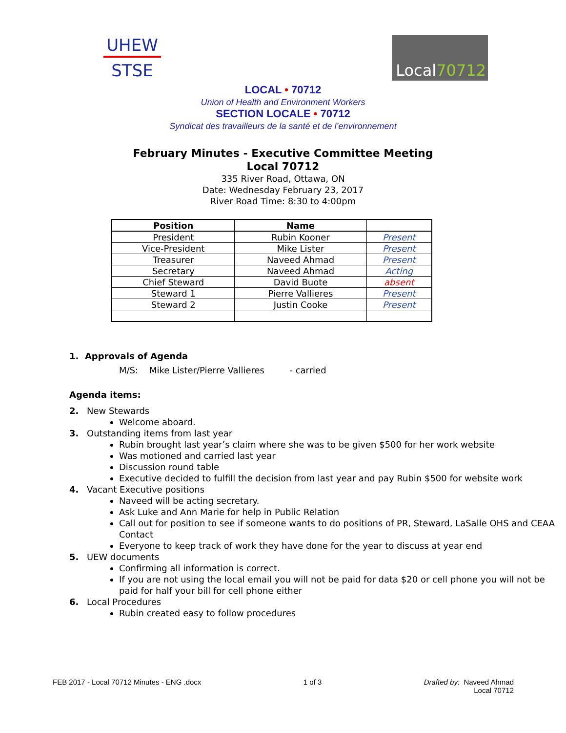UHEW
STSE
Local 70712
LOCAL • 70712
Union of Health and Environment Workers
SECTION LOCALE • 70712
Syndicat des travailleurs de la santé et de l’environnement
February Minutes - Executive Committee Meeting
Local 70712
335 River Road, Ottawa, ON
Date: Wednesday February 23, 2017
River Road Time: 8:30 to 4:00pm
| Position | Name | |
| --- | --- | --- |
| President | Rubin Kooner | Present |
| Vice-President | Mike Lister | Present |
| Treasurer | Naveed Ahmad | Present |
| Secretary | Naveed Ahmad | Acting |
| Chief Steward | David Buote | absent |
| Steward 1 | Pierre Vallieres | Present |
| Steward 2 | Justin Cooke | Present |
1. Approvals of Agenda
M/S: Mike Lister/Pierre Vallieres - carried
Agenda items:
2. New Stewards
Welcome aboard.
3. Outstanding items from last year
Rubin brought last year’s claim where she was to be given $500 for her work website
Was motioned and carried last year
Discussion round table
Executive decided to fulfill the decision from last year and pay Rubin $500 for website work
4. Vacant Executive positions
Naveed will be acting secretary.
Ask Luke and Ann Marie for help in Public Relation
Call out for position to see if someone wants to do positions of PR, Steward, LaSalle OHS and CEAA Contact
Everyone to keep track of work they have done for the year to discuss at year end
5. UEW documents
Confirming all information is correct.
If you are not using the local email you will not be paid for data $20 or cell phone you will not be paid for half your bill for cell phone either
6. Local Procedures
Rubin created easy to follow procedures
FEB 2017 - Local 70712 Minutes - ENG .docx
1 of 3 Drafted by: Naveed Ahmad
Local 70712